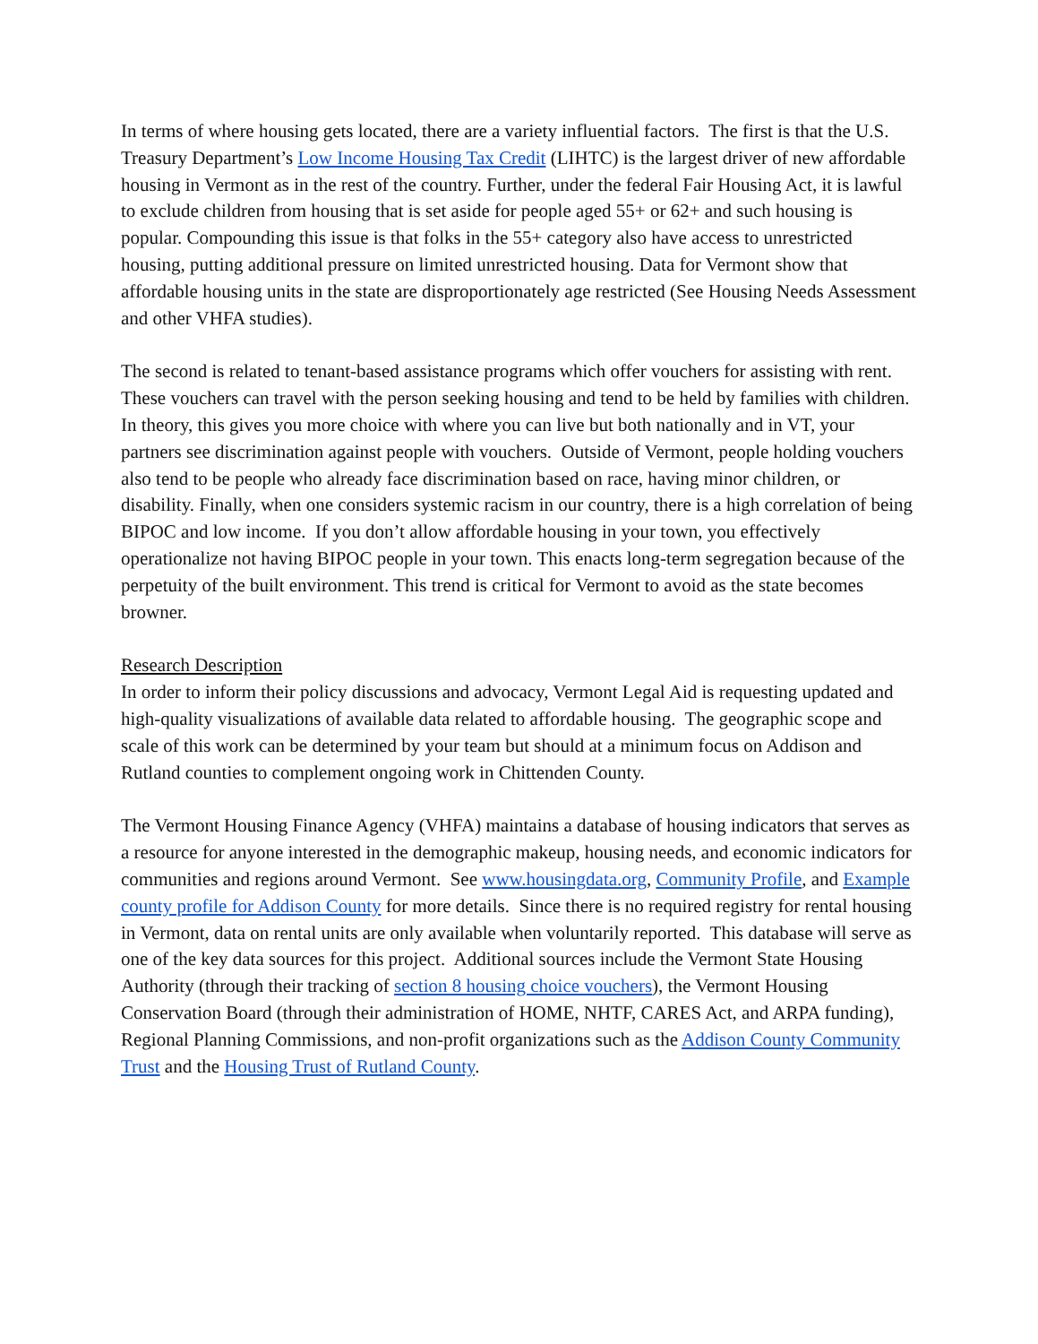In terms of where housing gets located, there are a variety influential factors. The first is that the U.S. Treasury Department’s Low Income Housing Tax Credit (LIHTC) is the largest driver of new affordable housing in Vermont as in the rest of the country. Further, under the federal Fair Housing Act, it is lawful to exclude children from housing that is set aside for people aged 55+ or 62+ and such housing is popular. Compounding this issue is that folks in the 55+ category also have access to unrestricted housing, putting additional pressure on limited unrestricted housing. Data for Vermont show that affordable housing units in the state are disproportionately age restricted (See Housing Needs Assessment and other VHFA studies).
The second is related to tenant-based assistance programs which offer vouchers for assisting with rent. These vouchers can travel with the person seeking housing and tend to be held by families with children. In theory, this gives you more choice with where you can live but both nationally and in VT, your partners see discrimination against people with vouchers. Outside of Vermont, people holding vouchers also tend to be people who already face discrimination based on race, having minor children, or disability. Finally, when one considers systemic racism in our country, there is a high correlation of being BIPOC and low income. If you don’t allow affordable housing in your town, you effectively operationalize not having BIPOC people in your town. This enacts long-term segregation because of the perpetuity of the built environment. This trend is critical for Vermont to avoid as the state becomes browner.
Research Description
In order to inform their policy discussions and advocacy, Vermont Legal Aid is requesting updated and high-quality visualizations of available data related to affordable housing. The geographic scope and scale of this work can be determined by your team but should at a minimum focus on Addison and Rutland counties to complement ongoing work in Chittenden County.
The Vermont Housing Finance Agency (VHFA) maintains a database of housing indicators that serves as a resource for anyone interested in the demographic makeup, housing needs, and economic indicators for communities and regions around Vermont. See www.housingdata.org, Community Profile, and Example county profile for Addison County for more details. Since there is no required registry for rental housing in Vermont, data on rental units are only available when voluntarily reported. This database will serve as one of the key data sources for this project. Additional sources include the Vermont State Housing Authority (through their tracking of section 8 housing choice vouchers), the Vermont Housing Conservation Board (through their administration of HOME, NHTF, CARES Act, and ARPA funding), Regional Planning Commissions, and non-profit organizations such as the Addison County Community Trust and the Housing Trust of Rutland County.